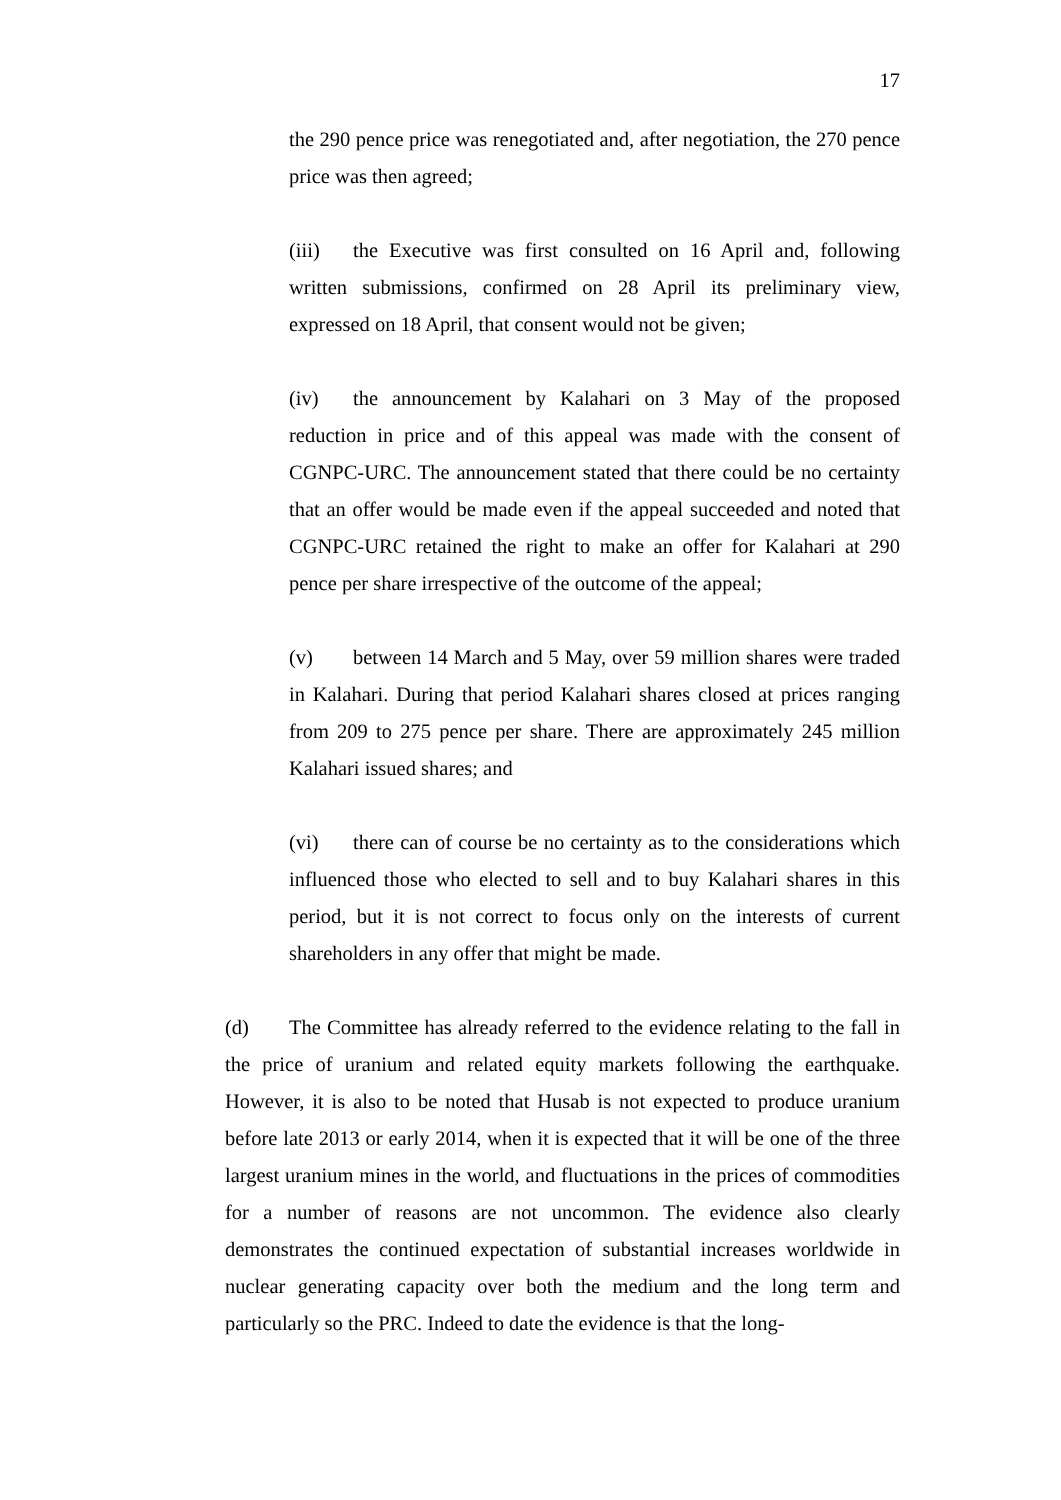17
the 290 pence price was renegotiated and, after negotiation, the 270 pence price was then agreed;
(iii) the Executive was first consulted on 16 April and, following written submissions, confirmed on 28 April its preliminary view, expressed on 18 April, that consent would not be given;
(iv) the announcement by Kalahari on 3 May of the proposed reduction in price and of this appeal was made with the consent of CGNPC-URC. The announcement stated that there could be no certainty that an offer would be made even if the appeal succeeded and noted that CGNPC-URC retained the right to make an offer for Kalahari at 290 pence per share irrespective of the outcome of the appeal;
(v) between 14 March and 5 May, over 59 million shares were traded in Kalahari. During that period Kalahari shares closed at prices ranging from 209 to 275 pence per share. There are approximately 245 million Kalahari issued shares; and
(vi) there can of course be no certainty as to the considerations which influenced those who elected to sell and to buy Kalahari shares in this period, but it is not correct to focus only on the interests of current shareholders in any offer that might be made.
(d) The Committee has already referred to the evidence relating to the fall in the price of uranium and related equity markets following the earthquake. However, it is also to be noted that Husab is not expected to produce uranium before late 2013 or early 2014, when it is expected that it will be one of the three largest uranium mines in the world, and fluctuations in the prices of commodities for a number of reasons are not uncommon. The evidence also clearly demonstrates the continued expectation of substantial increases worldwide in nuclear generating capacity over both the medium and the long term and particularly so the PRC. Indeed to date the evidence is that the long-